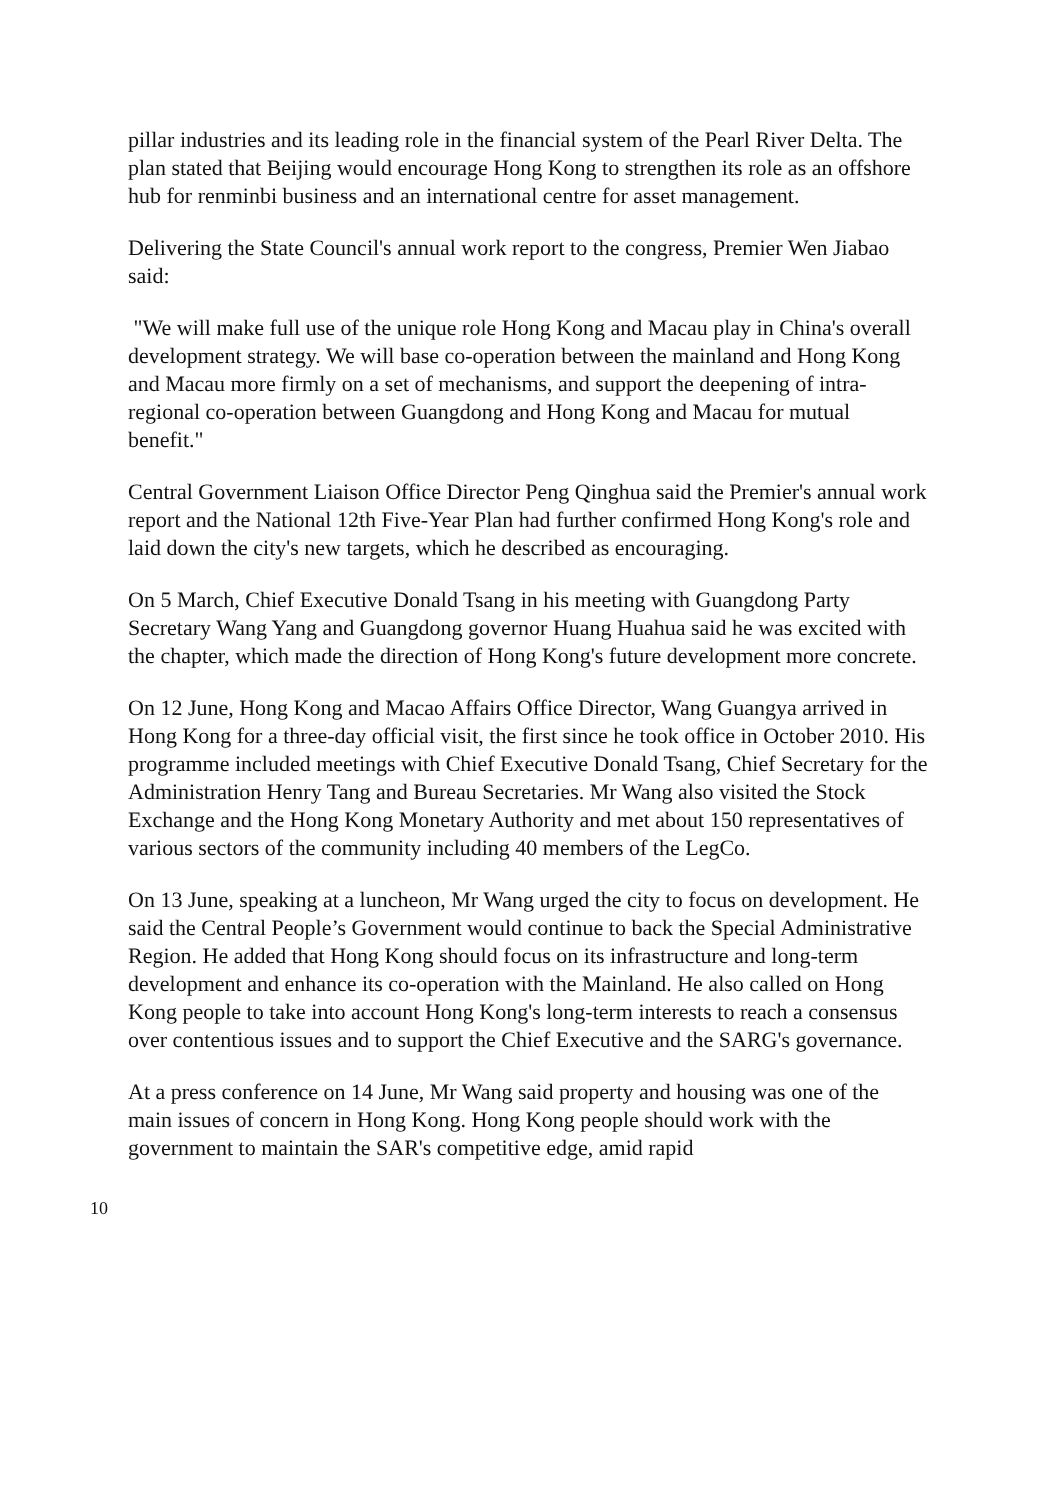pillar industries and its leading role in the financial system of the Pearl River Delta. The plan stated that Beijing would encourage Hong Kong to strengthen its role as an offshore hub for renminbi business and an international centre for asset management.
Delivering the State Council's annual work report to the congress, Premier Wen Jiabao said:
"We will make full use of the unique role Hong Kong and Macau play in China's overall development strategy. We will base co-operation between the mainland and Hong Kong and Macau more firmly on a set of mechanisms, and support the deepening of intra-regional co-operation between Guangdong and Hong Kong and Macau for mutual benefit."
Central Government Liaison Office Director Peng Qinghua said the Premier's annual work report and the National 12th Five-Year Plan had further confirmed Hong Kong's role and laid down the city's new targets, which he described as encouraging.
On 5 March, Chief Executive Donald Tsang in his meeting with Guangdong Party Secretary Wang Yang and Guangdong governor Huang Huahua said he was excited with the chapter, which made the direction of Hong Kong's future development more concrete.
On 12 June, Hong Kong and Macao Affairs Office Director, Wang Guangya arrived in Hong Kong for a three-day official visit, the first since he took office in October 2010. His programme included meetings with Chief Executive Donald Tsang, Chief Secretary for the Administration Henry Tang and Bureau Secretaries. Mr Wang also visited the Stock Exchange and the Hong Kong Monetary Authority and met about 150 representatives of various sectors of the community including 40 members of the LegCo.
On 13 June, speaking at a luncheon, Mr Wang urged the city to focus on development. He said the Central People’s Government would continue to back the Special Administrative Region. He added that Hong Kong should focus on its infrastructure and long-term development and enhance its co-operation with the Mainland. He also called on Hong Kong people to take into account Hong Kong's long-term interests to reach a consensus over contentious issues and to support the Chief Executive and the SARG's governance.
At a press conference on 14 June, Mr Wang said property and housing was one of the main issues of concern in Hong Kong. Hong Kong people should work with the government to maintain the SAR's competitive edge, amid rapid
10